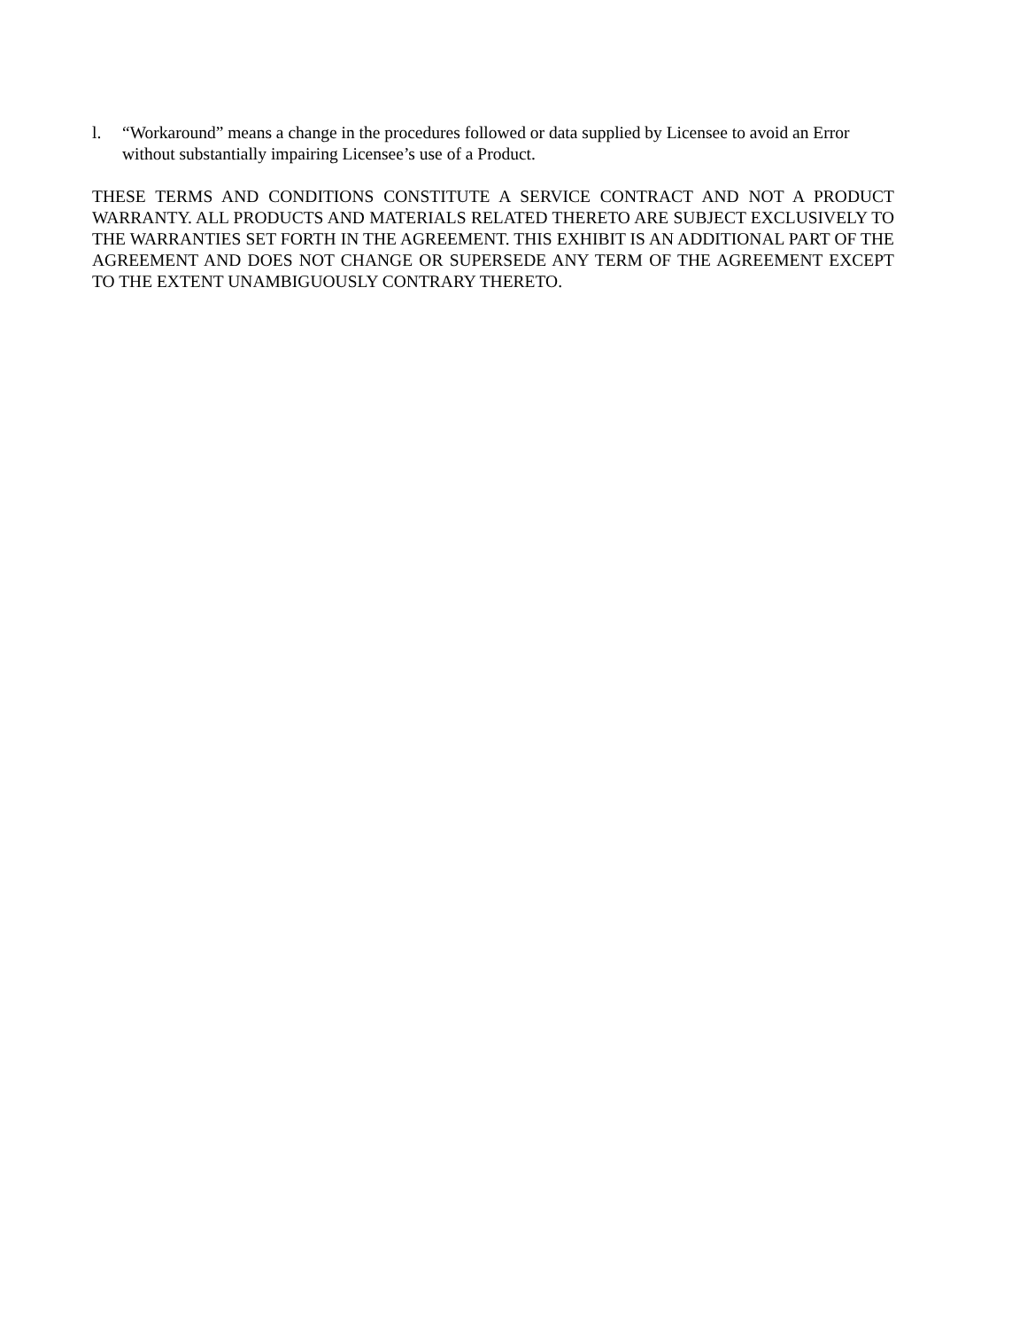l. “Workaround” means a change in the procedures followed or data supplied by Licensee to avoid an Error without substantially impairing Licensee’s use of a Product.
THESE TERMS AND CONDITIONS CONSTITUTE A SERVICE CONTRACT AND NOT A PRODUCT WARRANTY. ALL PRODUCTS AND MATERIALS RELATED THERETO ARE SUBJECT EXCLUSIVELY TO THE WARRANTIES SET FORTH IN THE AGREEMENT. THIS EXHIBIT IS AN ADDITIONAL PART OF THE AGREEMENT AND DOES NOT CHANGE OR SUPERSEDE ANY TERM OF THE AGREEMENT EXCEPT TO THE EXTENT UNAMBIGUOUSLY CONTRARY THERETO.